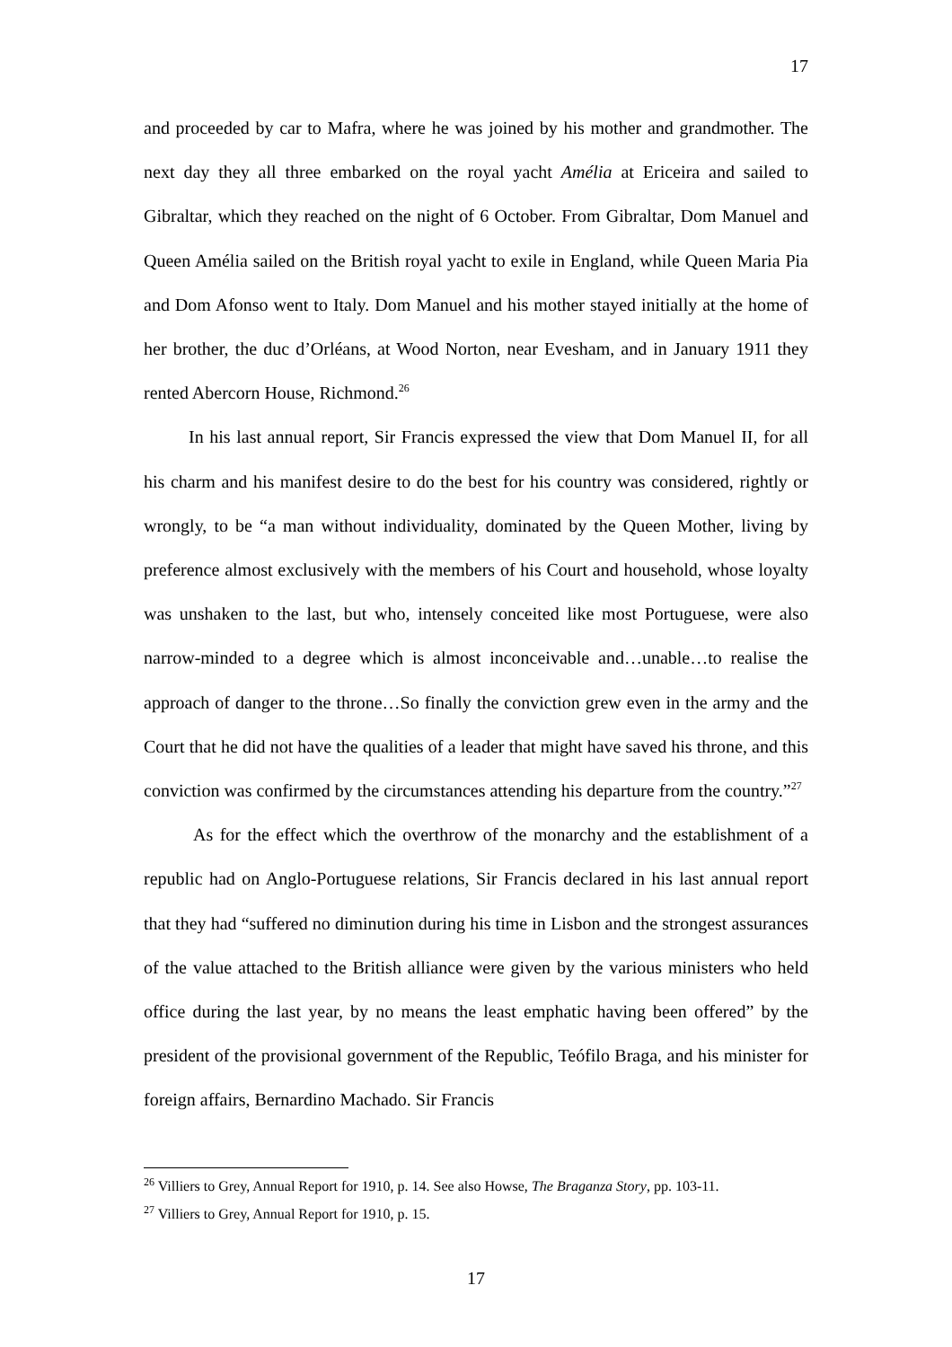17
and proceeded by car to Mafra, where he was joined by his mother and grandmother. The next day they all three embarked on the royal yacht Amélia at Ericeira and sailed to Gibraltar, which they reached on the night of 6 October. From Gibraltar, Dom Manuel and Queen Amélia sailed on the British royal yacht to exile in England, while Queen Maria Pia and Dom Afonso went to Italy. Dom Manuel and his mother stayed initially at the home of her brother, the duc d’Orléans, at Wood Norton, near Evesham, and in January 1911 they rented Abercorn House, Richmond.<sup>26</sup>
In his last annual report, Sir Francis expressed the view that Dom Manuel II, for all his charm and his manifest desire to do the best for his country was considered, rightly or wrongly, to be “a man without individuality, dominated by the Queen Mother, living by preference almost exclusively with the members of his Court and household, whose loyalty was unshaken to the last, but who, intensely conceited like most Portuguese, were also narrow-minded to a degree which is almost inconceivable and…unable…to realise the approach of danger to the throne…So finally the conviction grew even in the army and the Court that he did not have the qualities of a leader that might have saved his throne, and this conviction was confirmed by the circumstances attending his departure from the country.”<sup>27</sup>
As for the effect which the overthrow of the monarchy and the establishment of a republic had on Anglo-Portuguese relations, Sir Francis declared in his last annual report that they had “suffered no diminution during his time in Lisbon and the strongest assurances of the value attached to the British alliance were given by the various ministers who held office during the last year, by no means the least emphatic having been offered” by the president of the provisional government of the Republic, Teófilo Braga, and his minister for foreign affairs, Bernardino Machado. Sir Francis
<sup>26</sup> Villiers to Grey, Annual Report for 1910, p. 14. See also Howse, The Braganza Story, pp. 103-11.
<sup>27</sup> Villiers to Grey, Annual Report for 1910, p. 15.
17